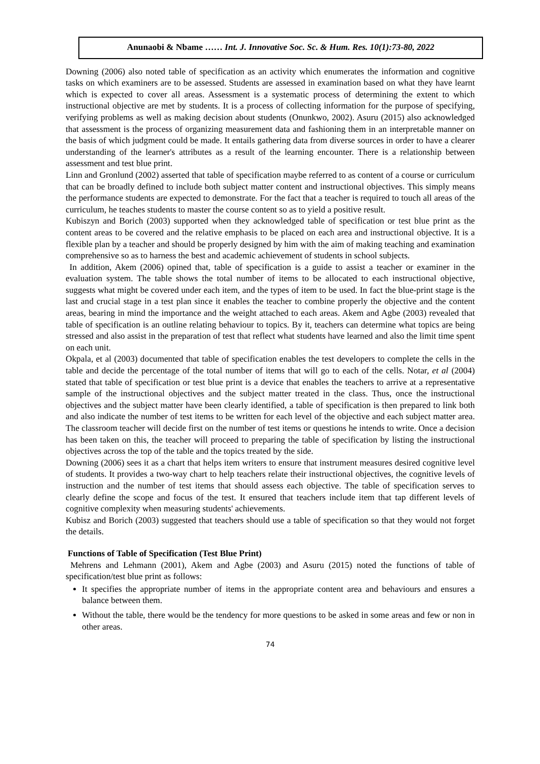Anunaobi & Nbame …… Int. J. Innovative Soc. Sc. & Hum. Res. 10(1):73-80, 2022
Downing (2006) also noted table of specification as an activity which enumerates the information and cognitive tasks on which examiners are to be assessed. Students are assessed in examination based on what they have learnt which is expected to cover all areas. Assessment is a systematic process of determining the extent to which instructional objective are met by students. It is a process of collecting information for the purpose of specifying, verifying problems as well as making decision about students (Onunkwo, 2002). Asuru (2015) also acknowledged that assessment is the process of organizing measurement data and fashioning them in an interpretable manner on the basis of which judgment could be made. It entails gathering data from diverse sources in order to have a clearer understanding of the learner's attributes as a result of the learning encounter. There is a relationship between assessment and test blue print.
Linn and Gronlund (2002) asserted that table of specification maybe referred to as content of a course or curriculum that can be broadly defined to include both subject matter content and instructional objectives. This simply means the performance students are expected to demonstrate. For the fact that a teacher is required to touch all areas of the curriculum, he teaches students to master the course content so as to yield a positive result.
Kubiszyn and Borich (2003) supported when they acknowledged table of specification or test blue print as the content areas to be covered and the relative emphasis to be placed on each area and instructional objective. It is a flexible plan by a teacher and should be properly designed by him with the aim of making teaching and examination comprehensive so as to harness the best and academic achievement of students in school subjects.
In addition, Akem (2006) opined that, table of specification is a guide to assist a teacher or examiner in the evaluation system. The table shows the total number of items to be allocated to each instructional objective, suggests what might be covered under each item, and the types of item to be used. In fact the blue-print stage is the last and crucial stage in a test plan since it enables the teacher to combine properly the objective and the content areas, bearing in mind the importance and the weight attached to each areas. Akem and Agbe (2003) revealed that table of specification is an outline relating behaviour to topics. By it, teachers can determine what topics are being stressed and also assist in the preparation of test that reflect what students have learned and also the limit time spent on each unit.
Okpala, et al (2003) documented that table of specification enables the test developers to complete the cells in the table and decide the percentage of the total number of items that will go to each of the cells. Notar, et al (2004) stated that table of specification or test blue print is a device that enables the teachers to arrive at a representative sample of the instructional objectives and the subject matter treated in the class. Thus, once the instructional objectives and the subject matter have been clearly identified, a table of specification is then prepared to link both and also indicate the number of test items to be written for each level of the objective and each subject matter area. The classroom teacher will decide first on the number of test items or questions he intends to write. Once a decision has been taken on this, the teacher will proceed to preparing the table of specification by listing the instructional objectives across the top of the table and the topics treated by the side.
Downing (2006) sees it as a chart that helps item writers to ensure that instrument measures desired cognitive level of students. It provides a two-way chart to help teachers relate their instructional objectives, the cognitive levels of instruction and the number of test items that should assess each objective. The table of specification serves to clearly define the scope and focus of the test. It ensured that teachers include item that tap different levels of cognitive complexity when measuring students' achievements.
Kubisz and Borich (2003) suggested that teachers should use a table of specification so that they would not forget the details.
Functions of Table of Specification (Test Blue Print)
Mehrens and Lehmann (2001), Akem and Agbe (2003) and Asuru (2015) noted the functions of table of specification/test blue print as follows:
It specifies the appropriate number of items in the appropriate content area and behaviours and ensures a balance between them.
Without the table, there would be the tendency for more questions to be asked in some areas and few or non in other areas.
74